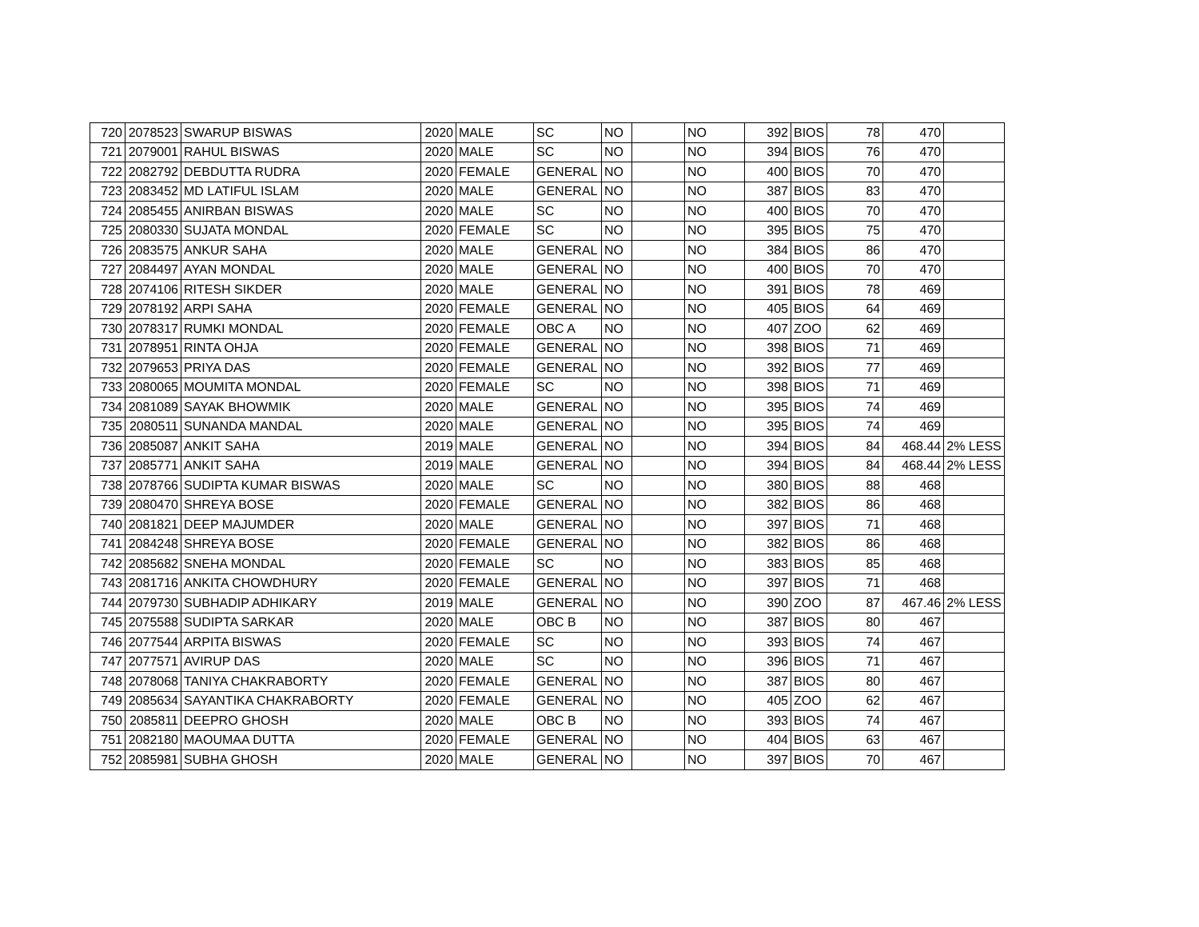| 720 | 2078523 | SWARUP BISWAS | 2020 | MALE | SC | NO | | NO | 392 | BIOS | 78 | 470 | |
| 721 | 2079001 | RAHUL BISWAS | 2020 | MALE | SC | NO | | NO | 394 | BIOS | 76 | 470 | |
| 722 | 2082792 | DEBDUTTA RUDRA | 2020 | FEMALE | GENERAL | NO | | NO | 400 | BIOS | 70 | 470 | |
| 723 | 2083452 | MD LATIFUL ISLAM | 2020 | MALE | GENERAL | NO | | NO | 387 | BIOS | 83 | 470 | |
| 724 | 2085455 | ANIRBAN BISWAS | 2020 | MALE | SC | NO | | NO | 400 | BIOS | 70 | 470 | |
| 725 | 2080330 | SUJATA MONDAL | 2020 | FEMALE | SC | NO | | NO | 395 | BIOS | 75 | 470 | |
| 726 | 2083575 | ANKUR SAHA | 2020 | MALE | GENERAL | NO | | NO | 384 | BIOS | 86 | 470 | |
| 727 | 2084497 | AYAN MONDAL | 2020 | MALE | GENERAL | NO | | NO | 400 | BIOS | 70 | 470 | |
| 728 | 2074106 | RITESH SIKDER | 2020 | MALE | GENERAL | NO | | NO | 391 | BIOS | 78 | 469 | |
| 729 | 2078192 | ARPI SAHA | 2020 | FEMALE | GENERAL | NO | | NO | 405 | BIOS | 64 | 469 | |
| 730 | 2078317 | RUMKI MONDAL | 2020 | FEMALE | OBC A | NO | | NO | 407 | ZOO | 62 | 469 | |
| 731 | 2078951 | RINTA OHJA | 2020 | FEMALE | GENERAL | NO | | NO | 398 | BIOS | 71 | 469 | |
| 732 | 2079653 | PRIYA DAS | 2020 | FEMALE | GENERAL | NO | | NO | 392 | BIOS | 77 | 469 | |
| 733 | 2080065 | MOUMITA MONDAL | 2020 | FEMALE | SC | NO | | NO | 398 | BIOS | 71 | 469 | |
| 734 | 2081089 | SAYAK BHOWMIK | 2020 | MALE | GENERAL | NO | | NO | 395 | BIOS | 74 | 469 | |
| 735 | 2080511 | SUNANDA MANDAL | 2020 | MALE | GENERAL | NO | | NO | 395 | BIOS | 74 | 469 | |
| 736 | 2085087 | ANKIT SAHA | 2019 | MALE | GENERAL | NO | | NO | 394 | BIOS | 84 | 468.44 | 2% LESS |
| 737 | 2085771 | ANKIT SAHA | 2019 | MALE | GENERAL | NO | | NO | 394 | BIOS | 84 | 468.44 | 2% LESS |
| 738 | 2078766 | SUDIPTA KUMAR BISWAS | 2020 | MALE | SC | NO | | NO | 380 | BIOS | 88 | 468 | |
| 739 | 2080470 | SHREYA BOSE | 2020 | FEMALE | GENERAL | NO | | NO | 382 | BIOS | 86 | 468 | |
| 740 | 2081821 | DEEP MAJUMDER | 2020 | MALE | GENERAL | NO | | NO | 397 | BIOS | 71 | 468 | |
| 741 | 2084248 | SHREYA BOSE | 2020 | FEMALE | GENERAL | NO | | NO | 382 | BIOS | 86 | 468 | |
| 742 | 2085682 | SNEHA MONDAL | 2020 | FEMALE | SC | NO | | NO | 383 | BIOS | 85 | 468 | |
| 743 | 2081716 | ANKITA CHOWDHURY | 2020 | FEMALE | GENERAL | NO | | NO | 397 | BIOS | 71 | 468 | |
| 744 | 2079730 | SUBHADIP ADHIKARY | 2019 | MALE | GENERAL | NO | | NO | 390 | ZOO | 87 | 467.46 | 2% LESS |
| 745 | 2075588 | SUDIPTA SARKAR | 2020 | MALE | OBC B | NO | | NO | 387 | BIOS | 80 | 467 | |
| 746 | 2077544 | ARPITA BISWAS | 2020 | FEMALE | SC | NO | | NO | 393 | BIOS | 74 | 467 | |
| 747 | 2077571 | AVIRUP DAS | 2020 | MALE | SC | NO | | NO | 396 | BIOS | 71 | 467 | |
| 748 | 2078068 | TANIYA CHAKRABORTY | 2020 | FEMALE | GENERAL | NO | | NO | 387 | BIOS | 80 | 467 | |
| 749 | 2085634 | SAYANTIKA CHAKRABORTY | 2020 | FEMALE | GENERAL | NO | | NO | 405 | ZOO | 62 | 467 | |
| 750 | 2085811 | DEEPRO GHOSH | 2020 | MALE | OBC B | NO | | NO | 393 | BIOS | 74 | 467 | |
| 751 | 2082180 | MAOUMAA DUTTA | 2020 | FEMALE | GENERAL | NO | | NO | 404 | BIOS | 63 | 467 | |
| 752 | 2085981 | SUBHA GHOSH | 2020 | MALE | GENERAL | NO | | NO | 397 | BIOS | 70 | 467 | |